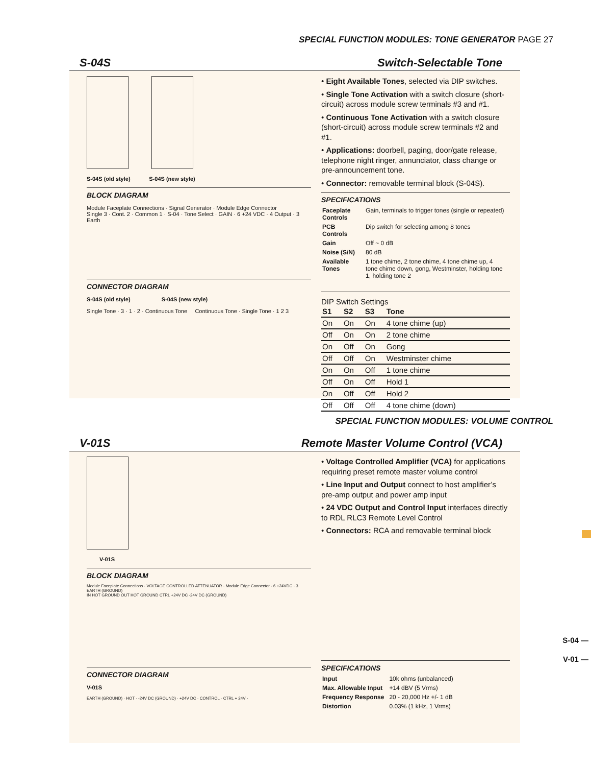SPECIAL FUNCTION MODULES: TONE GENERATOR PAGE 27
S-04S Switch-Selectable Tone
S-04S (old style) S-04S (new style)
BLOCK DIAGRAM
Module Faceplate Connections · Signal Generator · Module Edge Connector
Single 3 · Cont. 2 · Common 1 · S-04 · Tone Select · GAIN · 6 +24 VDC · 4 Output · 3 Earth
CONNECTOR DIAGRAM
S-04S (old style) S-04S (new style)
Single Tone · 3 · 1 · 2 · Continuous Tone Continuous Tone · Single Tone · 1 2 3
• Eight Available Tones, selected via DIP switches.
• Single Tone Activation with a switch closure (short-circuit) across module screw terminals #3 and #1.
• Continuous Tone Activation with a switch closure (short-circuit) across module screw terminals #2 and #1.
• Applications: doorbell, paging, door/gate release, telephone night ringer, annunciator, class change or pre-announcement tone.
• Connector: removable terminal block (S-04S).
SPECIFICATIONS
| Faceplate Controls | Gain, terminals to trigger tones (single or repeated) |
| PCB Controls | Dip switch for selecting among 8 tones |
| Gain | Off ~ 0 dB |
| Noise (S/N) | 80 dB |
| Available Tones | 1 tone chime, 2 tone chime, 4 tone chime up, 4 tone chime down, gong, Westminster, holding tone 1, holding tone 2 |
DIP Switch Settings
| S1 | S2 | S3 | Tone |
| --- | --- | --- | --- |
| On | On | On | 4 tone chime (up) |
| Off | On | On | 2 tone chime |
| On | Off | On | Gong |
| Off | Off | On | Westminster chime |
| On | On | Off | 1 tone chime |
| Off | On | Off | Hold 1 |
| On | Off | Off | Hold 2 |
| Off | Off | Off | 4 tone chime (down) |
SPECIAL FUNCTION MODULES: VOLUME CONTROL
V-01S Remote Master Volume Control (VCA)
V-01S
BLOCK DIAGRAM
Module Faceplate Connections · VOLTAGE CONTROLLED ATTENUATOR · Module Edge Connector · 6 +24VDC · 3 EARTH (GROUND)
IN HOT GROUND OUT HOT GROUND CTRL +24V DC -24V DC (GROUND)
CONNECTOR DIAGRAM
V-01S
EARTH (GROUND) · HOT · -24V DC (GROUND) · +24V DC · CONTROL · CTRL + 24V -
• Voltage Controlled Amplifier (VCA) for applications requiring preset remote master volume control
• Line Input and Output connect to host amplifier’s pre-amp output and power amp input
• 24 VDC Output and Control Input interfaces directly to RDL RLC3 Remote Level Control
• Connectors: RCA and removable terminal block
SPECIFICATIONS
| Input | 10k ohms (unbalanced) |
| Max. Allowable Input | +14 dBV (5 Vrms) |
| Frequency Response | 20 - 20,000 Hz +/- 1 dB |
| Distortion | 0.03% (1 kHz, 1 Vrms) |
S-04 —
V-01 —